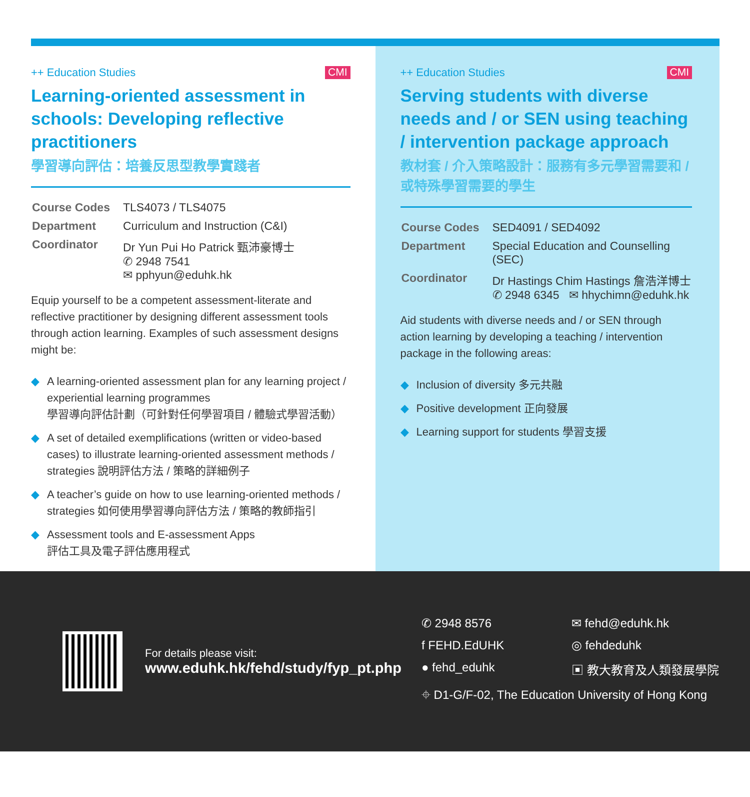++ Education Studies CMI
Learning-oriented assessment in schools: Developing reflective practitioners
學習導向評估：培養反思型教學實踐者
| Course Codes | TLS4073 / TLS4075 |
| Department | Curriculum and Instruction (C&I) |
| Coordinator | Dr Yun Pui Ho Patrick 甄沛豪博士 ✆ 2948 7541 ✉ pphyun@eduhk.hk |
Equip yourself to be a competent assessment-literate and reflective practitioner by designing different assessment tools through action learning. Examples of such assessment designs might be:
◆ A learning-oriented assessment plan for any learning project / experiential learning programmes
學習導向評估計劃（可針對任何學習項目 / 體驗式學習活動）
◆ A set of detailed exemplifications (written or video-based cases) to illustrate learning-oriented assessment methods / strategies 說明評估方法 / 策略的詳細例子
◆ A teacher’s guide on how to use learning-oriented methods / strategies 如何使用學習導向評估方法 / 策略的教師指引
◆ Assessment tools and E-assessment Apps
評估工具及電子評估應用程式
++ Education Studies CMI
Serving students with diverse needs and / or SEN using teaching / intervention package approach
教材套 / 介入策略設計：服務有多元學習需要和 / 或特殊學習需要的學生
| Course Codes | SED4091 / SED4092 |
| Department | Special Education and Counselling (SEC) |
| Coordinator | Dr Hastings Chim Hastings 詹浩洋博士 ✆ 2948 6345 ✉ hhychimn@eduhk.hk |
Aid students with diverse needs and / or SEN through action learning by developing a teaching / intervention package in the following areas:
◆ Inclusion of diversity 多元共融
◆ Positive development 正向發展
◆ Learning support for students 學習支援
For details please visit:
www.eduhk.hk/fehd/study/fyp_pt.php
✆ 2948 8576
✉ fehd@eduhk.hk
f FEHD.EdUHK
◎ fehdeduhk
● fehd_eduhk
▣ 教大教育及人類發展學院
⌖ D1-G/F-02, The Education University of Hong Kong